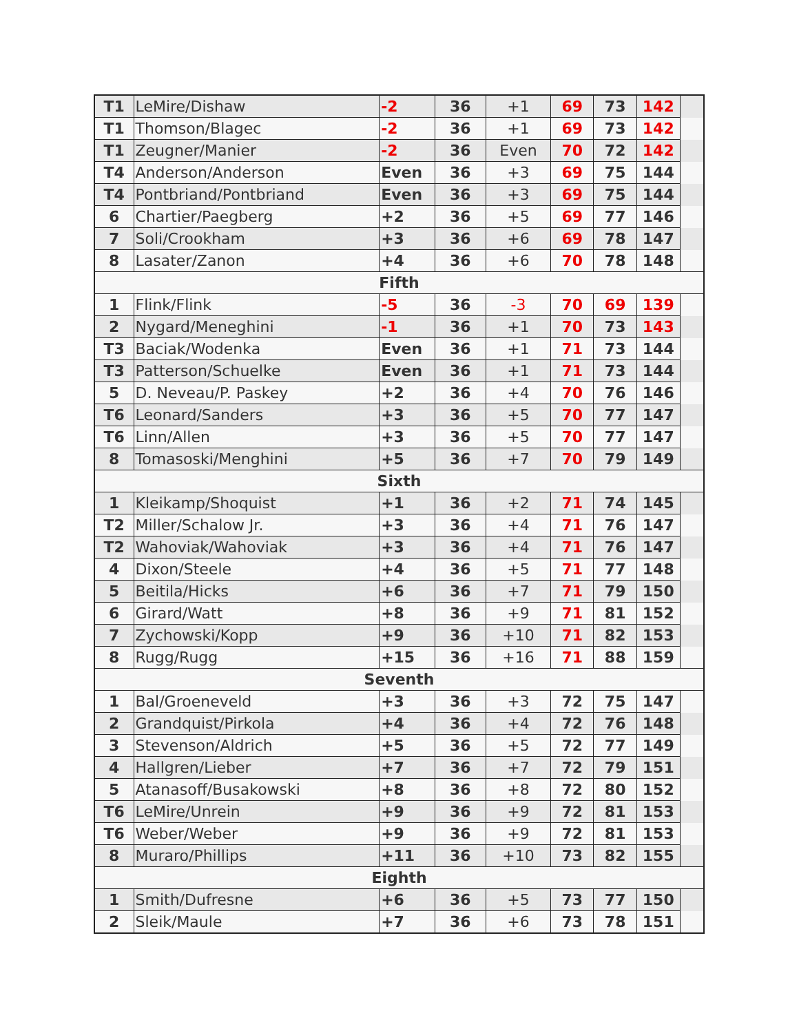| T1 | LeMire/Dishaw | -2 | 36 | +1 | 69 | 73 | 142 | |
| T1 | Thomson/Blagec | -2 | 36 | +1 | 69 | 73 | 142 | |
| T1 | Zeugner/Manier | -2 | 36 | Even | 70 | 72 | 142 | |
| T4 | Anderson/Anderson | Even | 36 | +3 | 69 | 75 | 144 | |
| T4 | Pontbriand/Pontbriand | Even | 36 | +3 | 69 | 75 | 144 | |
| 6 | Chartier/Paegberg | +2 | 36 | +5 | 69 | 77 | 146 | |
| 7 | Soli/Crookham | +3 | 36 | +6 | 69 | 78 | 147 | |
| 8 | Lasater/Zanon | +4 | 36 | +6 | 70 | 78 | 148 | |
| Fifth | | | | | | | | |
| 1 | Flink/Flink | -5 | 36 | -3 | 70 | 69 | 139 | |
| 2 | Nygard/Meneghini | -1 | 36 | +1 | 70 | 73 | 143 | |
| T3 | Baciak/Wodenka | Even | 36 | +1 | 71 | 73 | 144 | |
| T3 | Patterson/Schuelke | Even | 36 | +1 | 71 | 73 | 144 | |
| 5 | D. Neveau/P. Paskey | +2 | 36 | +4 | 70 | 76 | 146 | |
| T6 | Leonard/Sanders | +3 | 36 | +5 | 70 | 77 | 147 | |
| T6 | Linn/Allen | +3 | 36 | +5 | 70 | 77 | 147 | |
| 8 | Tomasoski/Menghini | +5 | 36 | +7 | 70 | 79 | 149 | |
| Sixth | | | | | | | | |
| 1 | Kleikamp/Shoquist | +1 | 36 | +2 | 71 | 74 | 145 | |
| T2 | Miller/Schalow Jr. | +3 | 36 | +4 | 71 | 76 | 147 | |
| T2 | Wahoviak/Wahoviak | +3 | 36 | +4 | 71 | 76 | 147 | |
| 4 | Dixon/Steele | +4 | 36 | +5 | 71 | 77 | 148 | |
| 5 | Beitila/Hicks | +6 | 36 | +7 | 71 | 79 | 150 | |
| 6 | Girard/Watt | +8 | 36 | +9 | 71 | 81 | 152 | |
| 7 | Zychowski/Kopp | +9 | 36 | +10 | 71 | 82 | 153 | |
| 8 | Rugg/Rugg | +15 | 36 | +16 | 71 | 88 | 159 | |
| Seventh | | | | | | | | |
| 1 | Bal/Groeneveld | +3 | 36 | +3 | 72 | 75 | 147 | |
| 2 | Grandquist/Pirkola | +4 | 36 | +4 | 72 | 76 | 148 | |
| 3 | Stevenson/Aldrich | +5 | 36 | +5 | 72 | 77 | 149 | |
| 4 | Hallgren/Lieber | +7 | 36 | +7 | 72 | 79 | 151 | |
| 5 | Atanasoff/Busakowski | +8 | 36 | +8 | 72 | 80 | 152 | |
| T6 | LeMire/Unrein | +9 | 36 | +9 | 72 | 81 | 153 | |
| T6 | Weber/Weber | +9 | 36 | +9 | 72 | 81 | 153 | |
| 8 | Muraro/Phillips | +11 | 36 | +10 | 73 | 82 | 155 | |
| Eighth | | | | | | | | |
| 1 | Smith/Dufresne | +6 | 36 | +5 | 73 | 77 | 150 | |
| 2 | Sleik/Maule | +7 | 36 | +6 | 73 | 78 | 151 | |